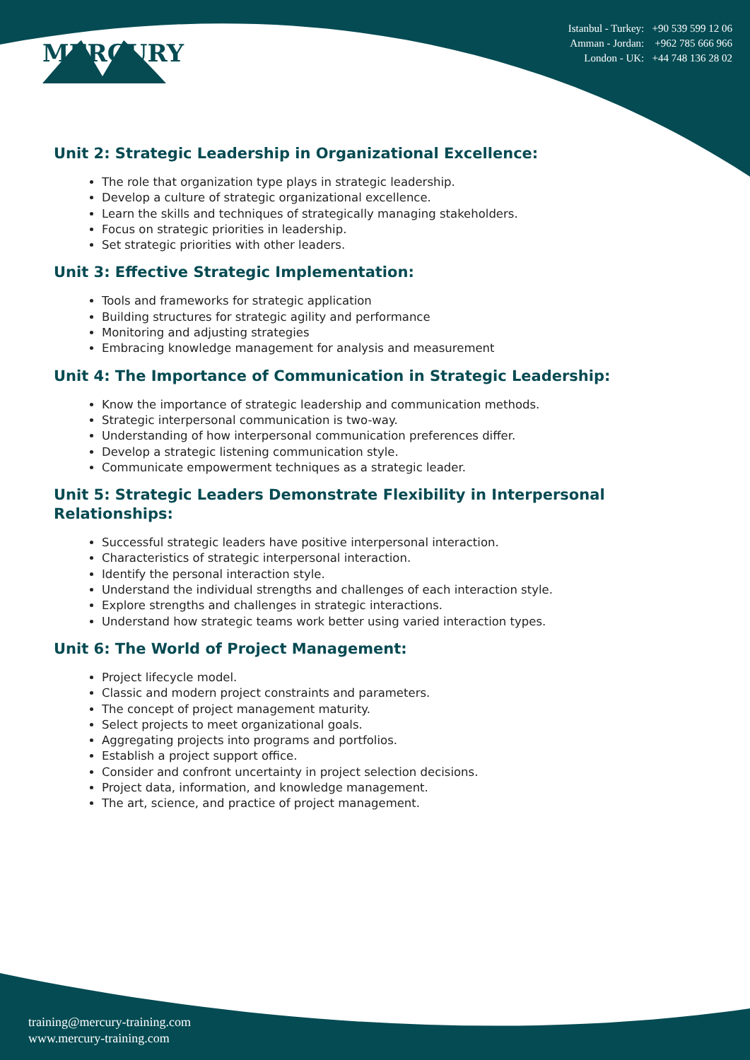MERCURY
Istanbul - Turkey: +90 539 599 12 06
Amman - Jordan: +962 785 666 966
London - UK: +44 748 136 28 02
Unit 2: Strategic Leadership in Organizational Excellence:
The role that organization type plays in strategic leadership.
Develop a culture of strategic organizational excellence.
Learn the skills and techniques of strategically managing stakeholders.
Focus on strategic priorities in leadership.
Set strategic priorities with other leaders.
Unit 3: Effective Strategic Implementation:
Tools and frameworks for strategic application
Building structures for strategic agility and performance
Monitoring and adjusting strategies
Embracing knowledge management for analysis and measurement
Unit 4: The Importance of Communication in Strategic Leadership:
Know the importance of strategic leadership and communication methods.
Strategic interpersonal communication is two-way.
Understanding of how interpersonal communication preferences differ.
Develop a strategic listening communication style.
Communicate empowerment techniques as a strategic leader.
Unit 5: Strategic Leaders Demonstrate Flexibility in Interpersonal Relationships:
Successful strategic leaders have positive interpersonal interaction.
Characteristics of strategic interpersonal interaction.
Identify the personal interaction style.
Understand the individual strengths and challenges of each interaction style.
Explore strengths and challenges in strategic interactions.
Understand how strategic teams work better using varied interaction types.
Unit 6: The World of Project Management:
Project lifecycle model.
Classic and modern project constraints and parameters.
The concept of project management maturity.
Select projects to meet organizational goals.
Aggregating projects into programs and portfolios.
Establish a project support office.
Consider and confront uncertainty in project selection decisions.
Project data, information, and knowledge management.
The art, science, and practice of project management.
training@mercury-training.com
www.mercury-training.com